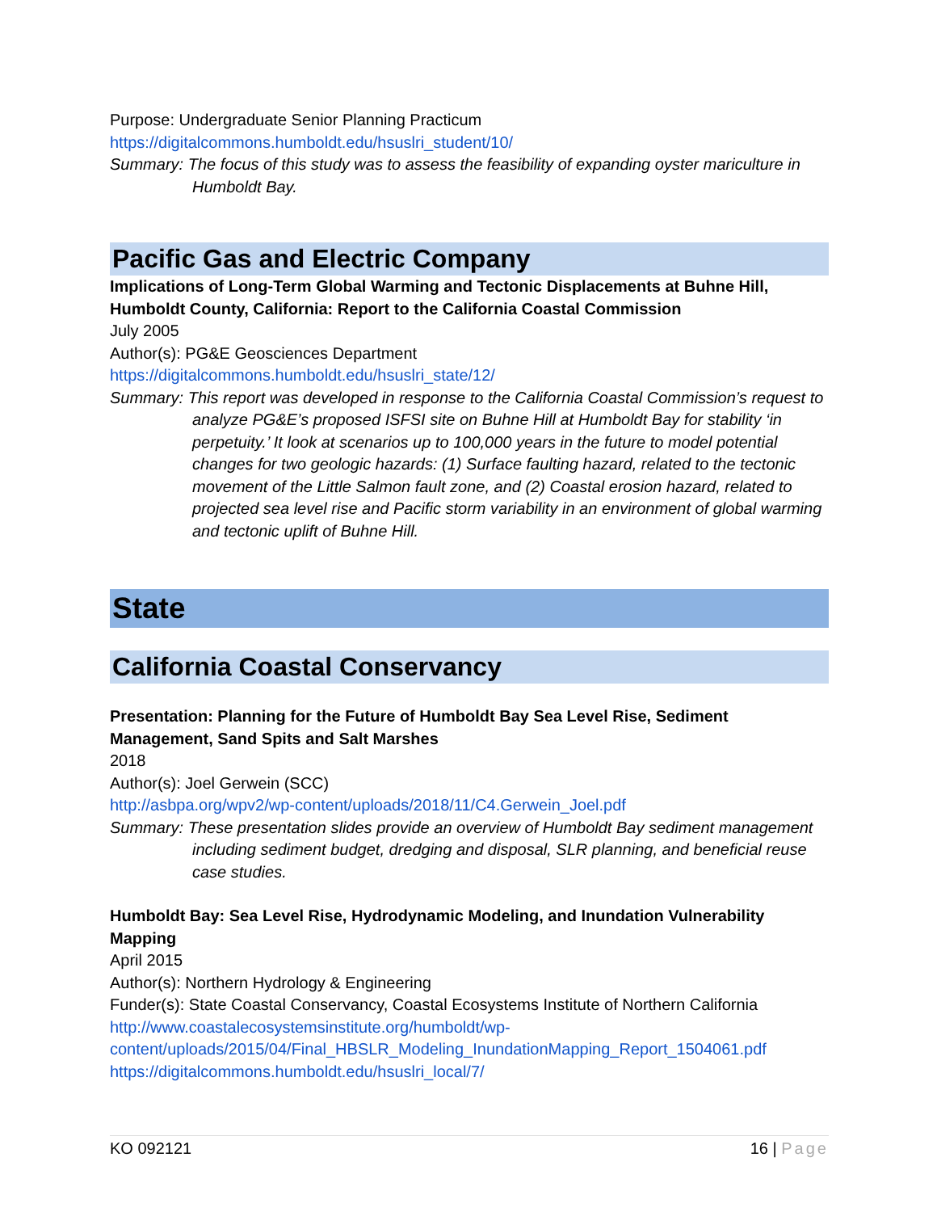Purpose: Undergraduate Senior Planning Practicum
https://digitalcommons.humboldt.edu/hsuslri_student/10/
Summary: The focus of this study was to assess the feasibility of expanding oyster mariculture in Humboldt Bay.
Pacific Gas and Electric Company
Implications of Long-Term Global Warming and Tectonic Displacements at Buhne Hill, Humboldt County, California: Report to the California Coastal Commission
July 2005
Author(s): PG&E Geosciences Department
https://digitalcommons.humboldt.edu/hsuslri_state/12/
Summary: This report was developed in response to the California Coastal Commission’s request to analyze PG&E’s proposed ISFSI site on Buhne Hill at Humboldt Bay for stability ‘in perpetuity.’ It look at scenarios up to 100,000 years in the future to model potential changes for two geologic hazards: (1) Surface faulting hazard, related to the tectonic movement of the Little Salmon fault zone, and (2) Coastal erosion hazard, related to projected sea level rise and Pacific storm variability in an environment of global warming and tectonic uplift of Buhne Hill.
State
California Coastal Conservancy
Presentation: Planning for the Future of Humboldt Bay Sea Level Rise, Sediment Management, Sand Spits and Salt Marshes
2018
Author(s): Joel Gerwein (SCC)
http://asbpa.org/wpv2/wp-content/uploads/2018/11/C4.Gerwein_Joel.pdf
Summary: These presentation slides provide an overview of Humboldt Bay sediment management including sediment budget, dredging and disposal, SLR planning, and beneficial reuse case studies.
Humboldt Bay: Sea Level Rise, Hydrodynamic Modeling, and Inundation Vulnerability Mapping
April 2015
Author(s): Northern Hydrology & Engineering
Funder(s): State Coastal Conservancy, Coastal Ecosystems Institute of Northern California
http://www.coastalecosystemsinstitute.org/humboldt/wp-content/uploads/2015/04/Final_HBSLR_Modeling_InundationMapping_Report_1504061.pdf
https://digitalcommons.humboldt.edu/hsuslri_local/7/
KO 092121 16 | Page